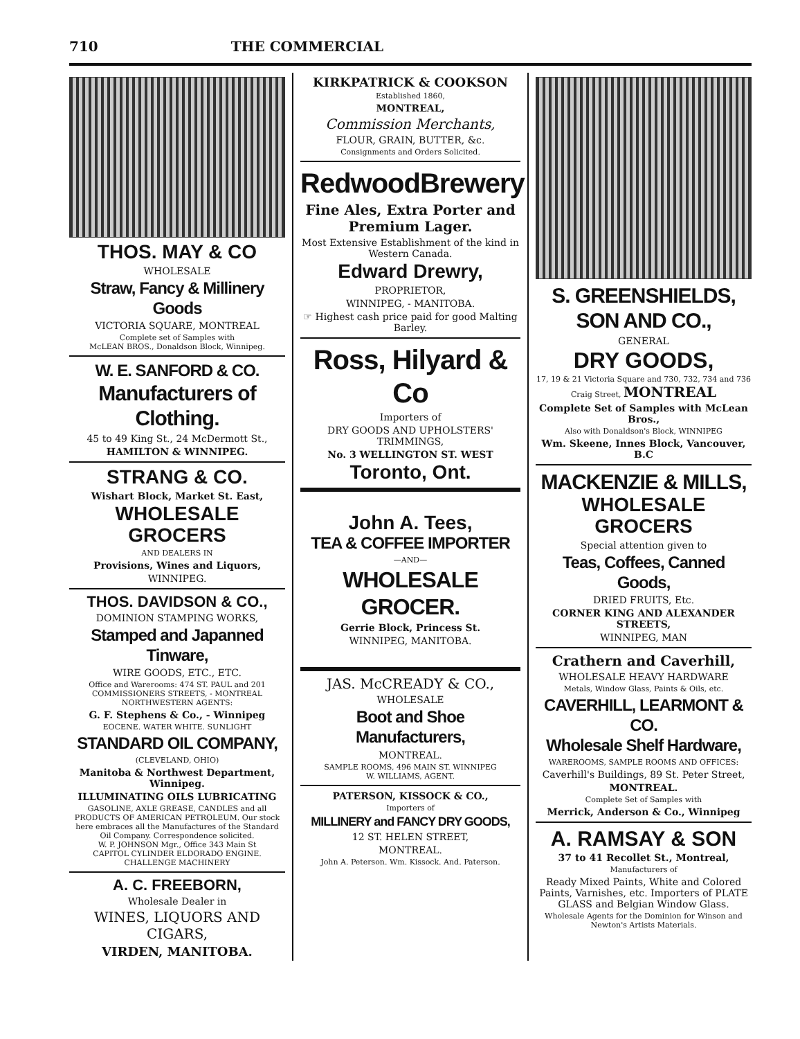710 THE COMMERCIAL
THOS. MAY & CO
WHOLESALE
Straw, Fancy & Millinery Goods
VICTORIA SQUARE, MONTREAL
Complete set of Samples with
McLEAN BROS., Donaldson Block, Winnipeg.
W. E. SANFORD & CO.
Manufacturers of Clothing.
45 to 49 King St., 24 McDermott St.,
HAMILTON & WINNIPEG.
STRANG & CO.
Wishart Block, Market St. East,
WHOLESALE GROCERS
AND DEALERS IN
Provisions, Wines and Liquors,
WINNIPEG.
THOS. DAVIDSON & CO.,
DOMINION STAMPING WORKS,
Stamped and Japanned Tinware,
WIRE GOODS, ETC., ETC.
Office and Warerooms: 474 ST. PAUL and 201 COMMISSIONERS STREETS, - MONTREAL
NORTHWESTERN AGENTS:
G. F. Stephens & Co., - Winnipeg
EOCENE. WATER WHITE. SUNLIGHT
STANDARD OIL COMPANY,
(CLEVELAND, OHIO)
Manitoba & Northwest Department, Winnipeg.
ILLUMINATING OILS LUBRICATING
GASOLINE, AXLE GREASE, CANDLES and all PRODUCTS OF AMERICAN PETROLEUM. Our stock here embraces all the Manufactures of the Standard Oil Company. Correspondence solicited.
W. P. JOHNSON Mgr., Office 343 Main St
CAPITOL CYLINDER ELDORADO ENGINE. CHALLENGE MACHINERY
A. C. FREEBORN,
Wholesale Dealer in
WINES, LIQUORS AND CIGARS,
VIRDEN, MANITOBA.
KIRKPATRICK & COOKSON
Established 1860,
MONTREAL,
Commission Merchants,
FLOUR, GRAIN, BUTTER, &c.
Consignments and Orders Solicited.
RedwoodBrewery
Fine Ales, Extra Porter and Premium Lager.
Most Extensive Establishment of the kind in Western Canada.
Edward Drewry,
PROPRIETOR,
WINNIPEG, - MANITOBA.
☞ Highest cash price paid for good Malting Barley.
Ross, Hilyard & Co
Importers of
DRY GOODS AND UPHOLSTERS' TRIMMINGS,
No. 3 WELLINGTON ST. WEST
Toronto, Ont.
John A. Tees,
TEA & COFFEE IMPORTER
—AND—
WHOLESALE GROCER.
Gerrie Block, Princess St.
WINNIPEG, MANITOBA.
JAS. McCREADY & CO.,
WHOLESALE
Boot and Shoe Manufacturers,
MONTREAL.
SAMPLE ROOMS, 496 MAIN ST. WINNIPEG
W. WILLIAMS, AGENT.
PATERSON, KISSOCK & CO.,
Importers of
MILLINERY and FANCY DRY GOODS,
12 ST. HELEN STREET,
MONTREAL.
John A. Peterson. Wm. Kissock. And. Paterson.
S. GREENSHIELDS, SON AND CO.,
GENERAL
DRY GOODS,
17, 19 & 21 Victoria Square and 730, 732, 734 and 736 Craig Street, MONTREAL
Complete Set of Samples with McLean Bros.,
Also with Donaldson's Block, WINNIPEG
Wm. Skeene, Innes Block, Vancouver, B.C
MACKENZIE & MILLS,
WHOLESALE GROCERS
Special attention given to
Teas, Coffees, Canned Goods,
DRIED FRUITS, Etc.
CORNER KING AND ALEXANDER STREETS,
WINNIPEG, MAN
Crathern and Caverhill,
WHOLESALE HEAVY HARDWARE
Metals, Window Glass, Paints & Oils, etc.
CAVERHILL, LEARMONT & CO.
Wholesale Shelf Hardware,
WAREROOMS, SAMPLE ROOMS AND OFFICES:
Caverhill's Buildings, 89 St. Peter Street,
MONTREAL.
Complete Set of Samples with
Merrick, Anderson & Co., Winnipeg
A. RAMSAY & SON
37 to 41 Recollet St., Montreal,
Manufacturers of
Ready Mixed Paints, White and Colored Paints, Varnishes, etc. Importers of PLATE GLASS and Belgian Window Glass.
Wholesale Agents for the Dominion for Winson and Newton's Artists Materials.